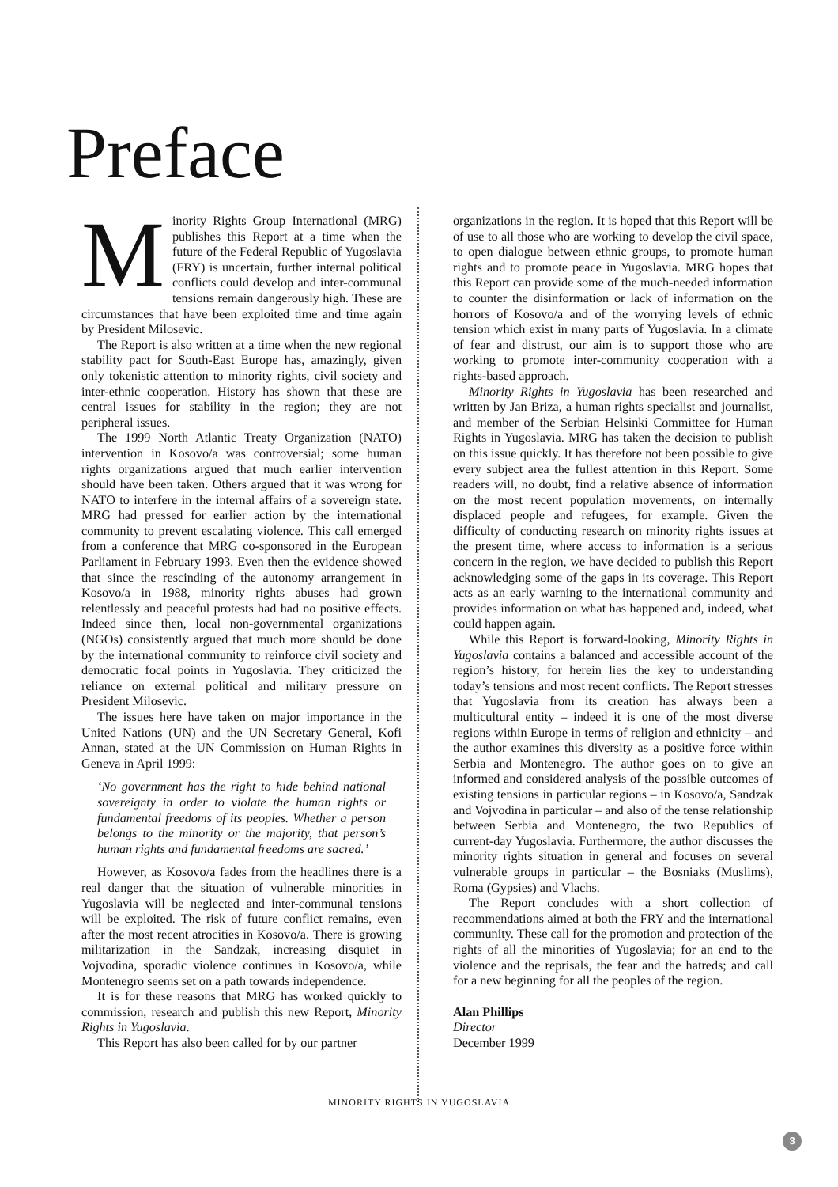Preface
Minority Rights Group International (MRG) publishes this Report at a time when the future of the Federal Republic of Yugoslavia (FRY) is uncertain, further internal political conflicts could develop and inter-communal tensions remain dangerously high. These are circumstances that have been exploited time and time again by President Milosevic.
The Report is also written at a time when the new regional stability pact for South-East Europe has, amazingly, given only tokenistic attention to minority rights, civil society and inter-ethnic cooperation. History has shown that these are central issues for stability in the region; they are not peripheral issues.
The 1999 North Atlantic Treaty Organization (NATO) intervention in Kosovo/a was controversial; some human rights organizations argued that much earlier intervention should have been taken. Others argued that it was wrong for NATO to interfere in the internal affairs of a sovereign state. MRG had pressed for earlier action by the international community to prevent escalating violence. This call emerged from a conference that MRG co-sponsored in the European Parliament in February 1993. Even then the evidence showed that since the rescinding of the autonomy arrangement in Kosovo/a in 1988, minority rights abuses had grown relentlessly and peaceful protests had had no positive effects. Indeed since then, local non-governmental organizations (NGOs) consistently argued that much more should be done by the international community to reinforce civil society and democratic focal points in Yugoslavia. They criticized the reliance on external political and military pressure on President Milosevic.
The issues here have taken on major importance in the United Nations (UN) and the UN Secretary General, Kofi Annan, stated at the UN Commission on Human Rights in Geneva in April 1999:
‘No government has the right to hide behind national sovereignty in order to violate the human rights or fundamental freedoms of its peoples. Whether a person belongs to the minority or the majority, that person’s human rights and fundamental freedoms are sacred.’
However, as Kosovo/a fades from the headlines there is a real danger that the situation of vulnerable minorities in Yugoslavia will be neglected and inter-communal tensions will be exploited. The risk of future conflict remains, even after the most recent atrocities in Kosovo/a. There is growing militarization in the Sandzak, increasing disquiet in Vojvodina, sporadic violence continues in Kosovo/a, while Montenegro seems set on a path towards independence.
It is for these reasons that MRG has worked quickly to commission, research and publish this new Report, Minority Rights in Yugoslavia.
This Report has also been called for by our partner
organizations in the region. It is hoped that this Report will be of use to all those who are working to develop the civil space, to open dialogue between ethnic groups, to promote human rights and to promote peace in Yugoslavia. MRG hopes that this Report can provide some of the much-needed information to counter the disinformation or lack of information on the horrors of Kosovo/a and of the worrying levels of ethnic tension which exist in many parts of Yugoslavia. In a climate of fear and distrust, our aim is to support those who are working to promote inter-community cooperation with a rights-based approach.
Minority Rights in Yugoslavia has been researched and written by Jan Briza, a human rights specialist and journalist, and member of the Serbian Helsinki Committee for Human Rights in Yugoslavia. MRG has taken the decision to publish on this issue quickly. It has therefore not been possible to give every subject area the fullest attention in this Report. Some readers will, no doubt, find a relative absence of information on the most recent population movements, on internally displaced people and refugees, for example. Given the difficulty of conducting research on minority rights issues at the present time, where access to information is a serious concern in the region, we have decided to publish this Report acknowledging some of the gaps in its coverage. This Report acts as an early warning to the international community and provides information on what has happened and, indeed, what could happen again.
While this Report is forward-looking, Minority Rights in Yugoslavia contains a balanced and accessible account of the region’s history, for herein lies the key to understanding today’s tensions and most recent conflicts. The Report stresses that Yugoslavia from its creation has always been a multicultural entity – indeed it is one of the most diverse regions within Europe in terms of religion and ethnicity – and the author examines this diversity as a positive force within Serbia and Montenegro. The author goes on to give an informed and considered analysis of the possible outcomes of existing tensions in particular regions – in Kosovo/a, Sandzak and Vojvodina in particular – and also of the tense relationship between Serbia and Montenegro, the two Republics of current-day Yugoslavia. Furthermore, the author discusses the minority rights situation in general and focuses on several vulnerable groups in particular – the Bosniaks (Muslims), Roma (Gypsies) and Vlachs.
The Report concludes with a short collection of recommendations aimed at both the FRY and the international community. These call for the promotion and protection of the rights of all the minorities of Yugoslavia; for an end to the violence and the reprisals, the fear and the hatreds; and call for a new beginning for all the peoples of the region.
Alan Phillips
Director
December 1999
MINORITY RIGHTS IN YUGOSLAVIA
3